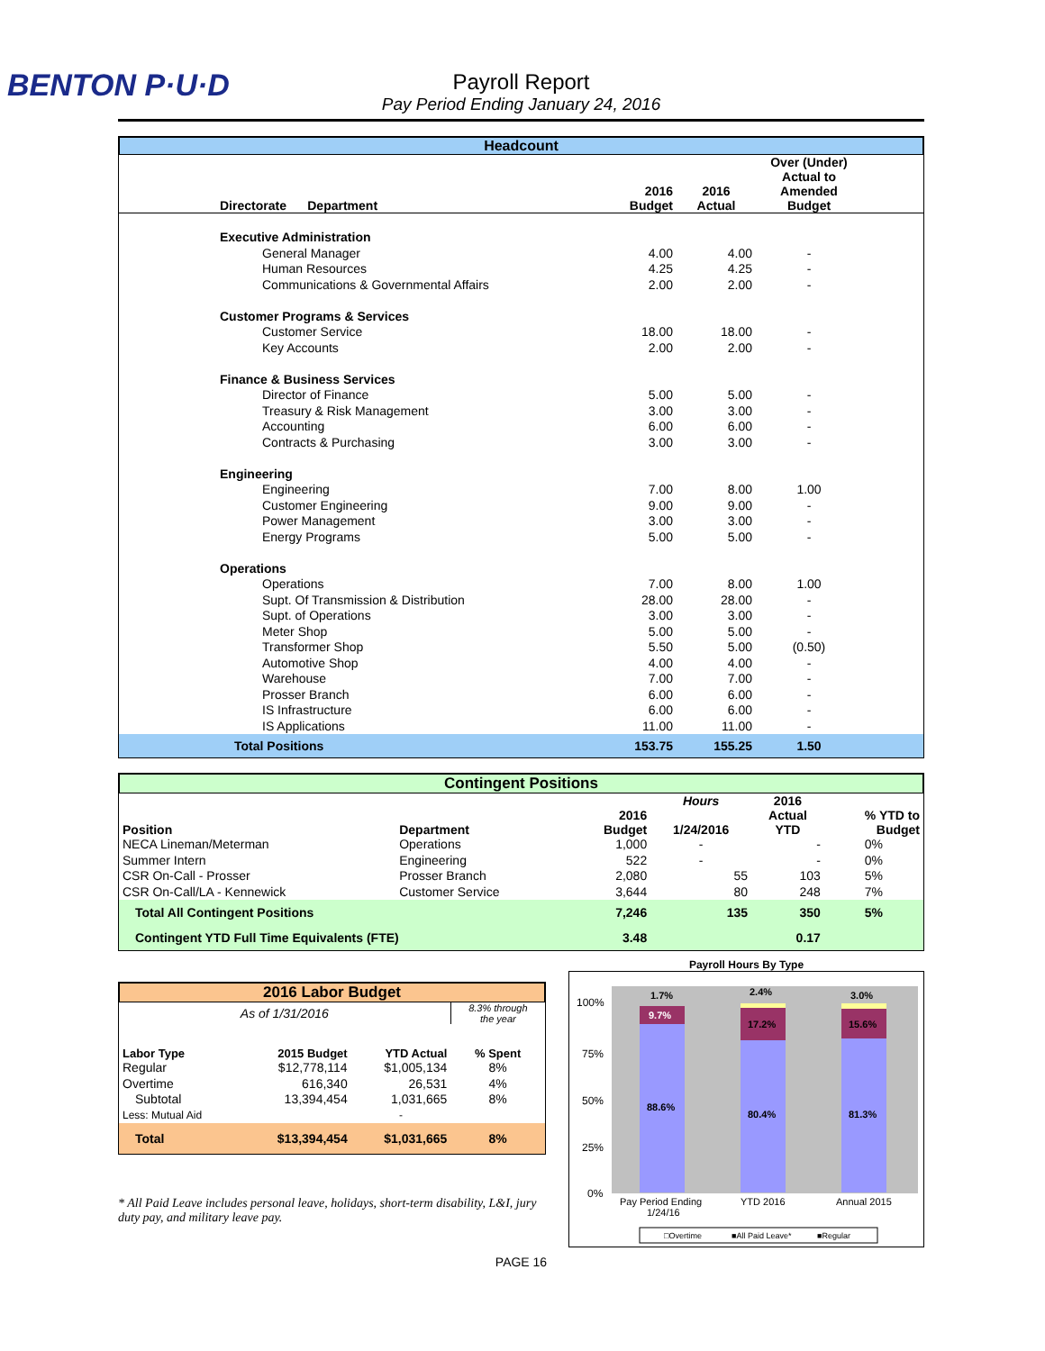BENTON P·U·D
Payroll Report
Pay Period Ending January 24, 2016
Headcount
| Directorate Department | 2016 Budget | 2016 Actual | Over (Under) Actual to Amended Budget | |
| Executive Administration | | | | |
| General Manager | 4.00 | 4.00 | - | |
| Human Resources | 4.25 | 4.25 | - | |
| Communications & Governmental Affairs | 2.00 | 2.00 | - | |
| Customer Programs & Services | | | | |
| Customer Service | 18.00 | 18.00 | - | |
| Key Accounts | 2.00 | 2.00 | - | |
| Finance & Business Services | | | | |
| Director of Finance | 5.00 | 5.00 | - | |
| Treasury & Risk Management | 3.00 | 3.00 | - | |
| Accounting | 6.00 | 6.00 | - | |
| Contracts & Purchasing | 3.00 | 3.00 | - | |
| Engineering | | | | |
| Engineering | 7.00 | 8.00 | 1.00 | |
| Customer Engineering | 9.00 | 9.00 | - | |
| Power Management | 3.00 | 3.00 | - | |
| Energy Programs | 5.00 | 5.00 | - | |
| Operations | | | | |
| Operations | 7.00 | 8.00 | 1.00 | |
| Supt. Of Transmission & Distribution | 28.00 | 28.00 | - | |
| Supt. of Operations | 3.00 | 3.00 | - | |
| Meter Shop | 5.00 | 5.00 | - | |
| Transformer Shop | 5.50 | 5.00 | (0.50) | |
| Automotive Shop | 4.00 | 4.00 | - | |
| Warehouse | 7.00 | 7.00 | - | |
| Prosser Branch | 6.00 | 6.00 | - | |
| IS Infrastructure | 6.00 | 6.00 | - | |
| IS Applications | 11.00 | 11.00 | - | |
| Total Positions | 153.75 | 155.25 | 1.50 | |
Contingent Positions
| Position | Department | 2016 Budget | Hours 1/24/2016 | 2016 Actual YTD | % YTD to Budget |
| NECA Lineman/Meterman | Operations | 1,000 | - | - | 0% |
| Summer Intern | Engineering | 522 | - | - | 0% |
| CSR On-Call - Prosser | Prosser Branch | 2,080 | 55 | 103 | 5% |
| CSR On-Call/LA - Kennewick | Customer Service | 3,644 | 80 | 248 | 7% |
| Total All Contingent Positions | | 7,246 | 135 | 350 | 5% |
| Contingent YTD Full Time Equivalents (FTE) | | 3.48 | | 0.17 | |
2016 Labor Budget
| As of 1/31/2016 | | | 8.3% through the year |
| Labor Type | 2015 Budget | YTD Actual | % Spent |
| Regular | $12,778,114 | $1,005,134 | 8% |
| Overtime | 616,340 | 26,531 | 4% |
| Subtotal | 13,394,454 | 1,031,665 | 8% |
| Less: Mutual Aid | | - | |
| Total | $13,394,454 | $1,031,665 | 8% |
* All Paid Leave includes personal leave, holidays, short-term disability, L&I, jury duty pay, and military leave pay.
Payroll Hours By Type
100%
75%
50%
25%
0%
1.7%
9.7%
88.6%
2.4%
17.2%
80.4%
3.0%
15.6%
81.3%
Pay Period Ending
1/24/16
YTD 2016
Annual 2015
□Overtime
■All Paid Leave*
■Regular
PAGE 16